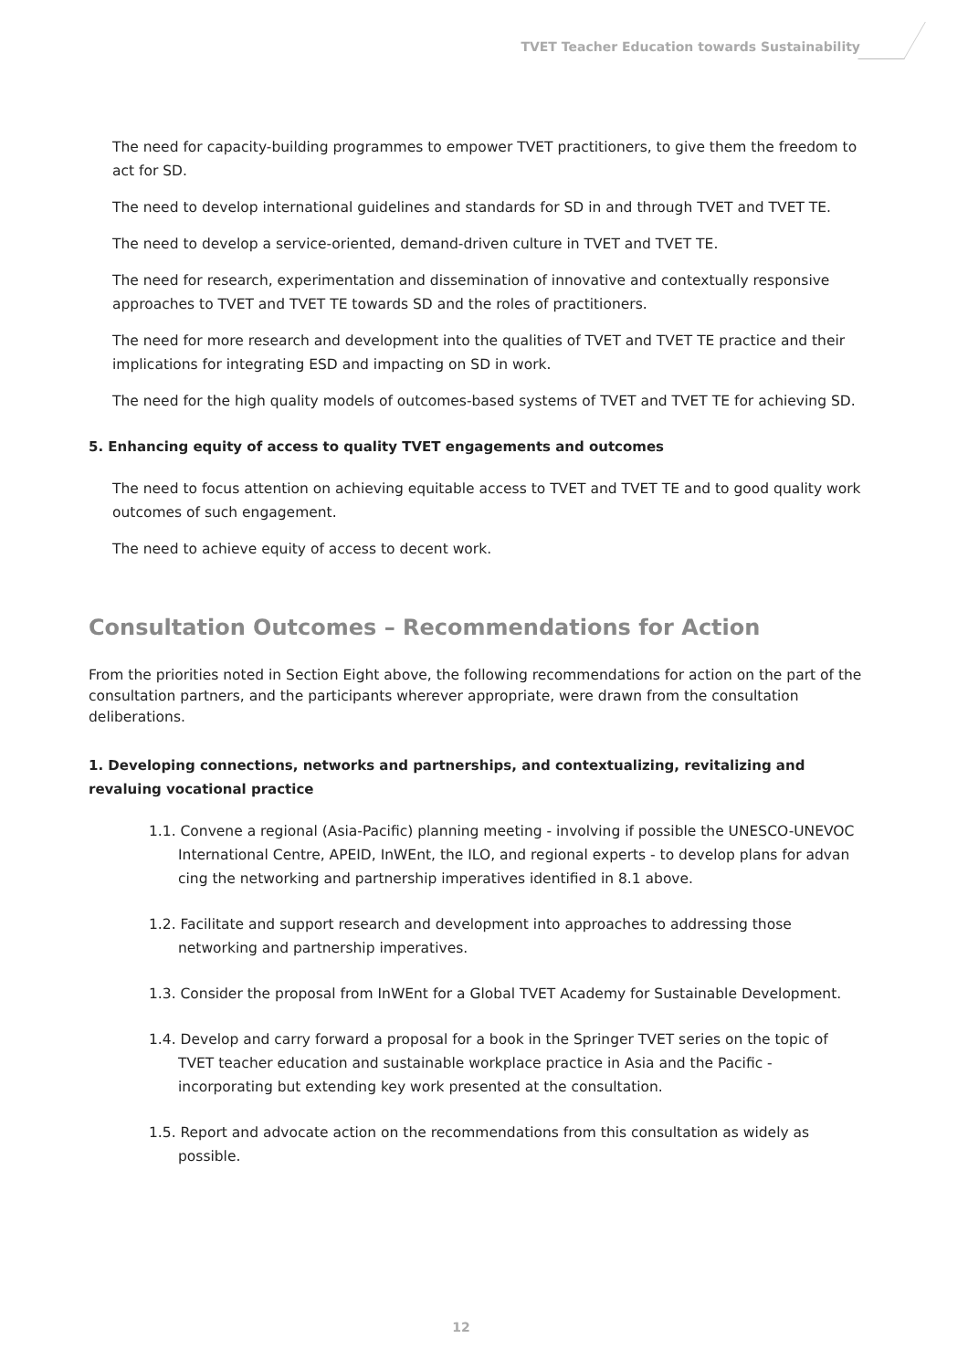TVET Teacher Education towards Sustainability
The need for capacity-building programmes to empower TVET practitioners, to give them the freedom to act for SD.
The need to develop international guidelines and standards for SD in and through TVET and TVET TE.
The need to develop a service-oriented, demand-driven culture in TVET and TVET TE.
The need for research, experimentation and dissemination of innovative and contextually responsive approaches to TVET and TVET TE towards SD and the roles of practitioners.
The need for more research and development into the qualities of TVET and TVET TE practice and their implications for integrating ESD and impacting on SD in work.
The need for the high quality models of outcomes-based systems of TVET and TVET TE for achieving SD.
5. Enhancing equity of access to quality TVET engagements and outcomes
The need to focus attention on achieving equitable access to TVET and TVET TE and to good quality work outcomes of such engagement.
The need to achieve equity of access to decent work.
Consultation Outcomes – Recommendations for Action
From the priorities noted in Section Eight above, the following recommendations for action on the part of the consultation partners, and the participants wherever appropriate, were drawn from the consultation deliberations.
1. Developing connections, networks and partnerships, and contextualizing, revitalizing and revaluing vocational practice
1.1. Convene a regional (Asia-Pacific) planning meeting - involving if possible the UNESCO-UNEVOC International Centre, APEID, InWEnt, the ILO, and regional experts - to develop plans for advan cing the networking and partnership imperatives identified in 8.1 above.
1.2. Facilitate and support research and development into approaches to addressing those networking and partnership imperatives.
1.3. Consider the proposal from InWEnt for a Global TVET Academy for Sustainable Development.
1.4. Develop and carry forward a proposal for a book in the Springer TVET series on the topic of TVET teacher education and sustainable workplace practice in Asia and the Pacific - incorporating but extending key work presented at the consultation.
1.5. Report and advocate action on the recommendations from this consultation as widely as possible.
12